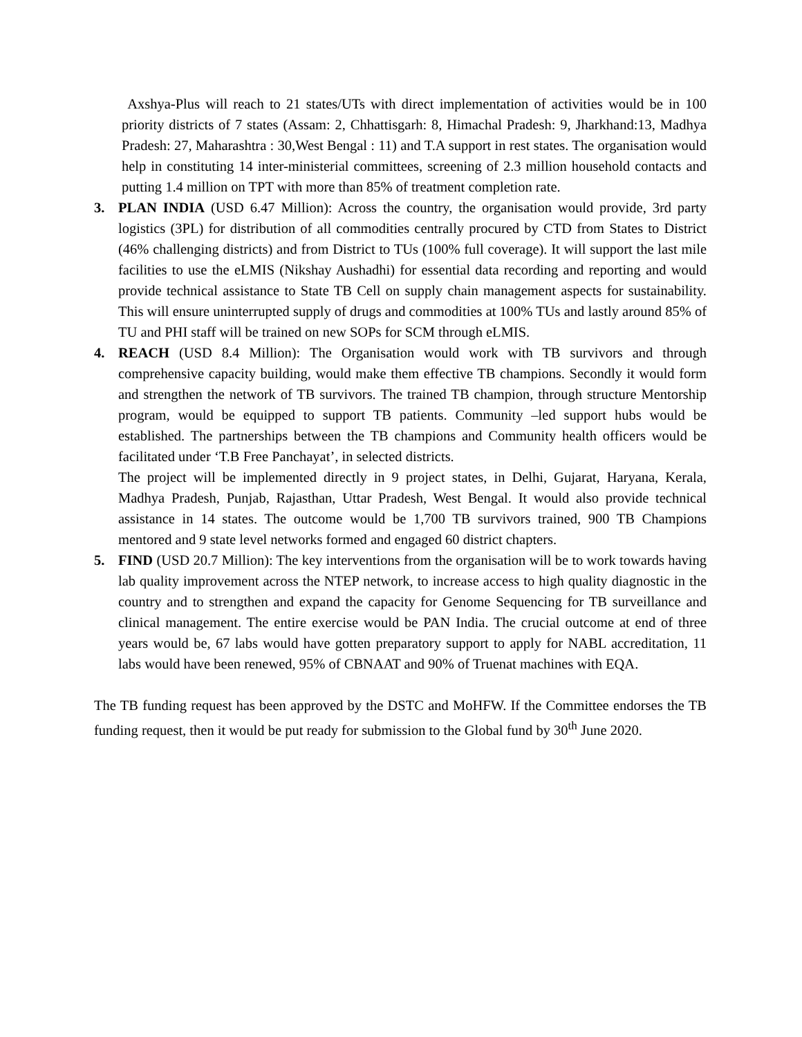Axshya-Plus will reach to 21 states/UTs with direct implementation of activities would be in 100 priority districts of 7 states (Assam: 2, Chhattisgarh: 8, Himachal Pradesh: 9, Jharkhand:13, Madhya Pradesh: 27, Maharashtra : 30,West Bengal : 11) and T.A support in rest states. The organisation would help in constituting 14 inter-ministerial committees, screening of 2.3 million household contacts and putting 1.4 million on TPT with more than 85% of treatment completion rate.
3. PLAN INDIA (USD 6.47 Million): Across the country, the organisation would provide, 3rd party logistics (3PL) for distribution of all commodities centrally procured by CTD from States to District (46% challenging districts) and from District to TUs (100% full coverage). It will support the last mile facilities to use the eLMIS (Nikshay Aushadhi) for essential data recording and reporting and would provide technical assistance to State TB Cell on supply chain management aspects for sustainability. This will ensure uninterrupted supply of drugs and commodities at 100% TUs and lastly around 85% of TU and PHI staff will be trained on new SOPs for SCM through eLMIS.
4. REACH (USD 8.4 Million): The Organisation would work with TB survivors and through comprehensive capacity building, would make them effective TB champions. Secondly it would form and strengthen the network of TB survivors. The trained TB champion, through structure Mentorship program, would be equipped to support TB patients. Community –led support hubs would be established. The partnerships between the TB champions and Community health officers would be facilitated under ‘T.B Free Panchayat’, in selected districts.
The project will be implemented directly in 9 project states, in Delhi, Gujarat, Haryana, Kerala, Madhya Pradesh, Punjab, Rajasthan, Uttar Pradesh, West Bengal. It would also provide technical assistance in 14 states. The outcome would be 1,700 TB survivors trained, 900 TB Champions mentored and 9 state level networks formed and engaged 60 district chapters.
5. FIND (USD 20.7 Million): The key interventions from the organisation will be to work towards having lab quality improvement across the NTEP network, to increase access to high quality diagnostic in the country and to strengthen and expand the capacity for Genome Sequencing for TB surveillance and clinical management. The entire exercise would be PAN India. The crucial outcome at end of three years would be, 67 labs would have gotten preparatory support to apply for NABL accreditation, 11 labs would have been renewed, 95% of CBNAAT and 90% of Truenat machines with EQA.
The TB funding request has been approved by the DSTC and MoHFW. If the Committee endorses the TB funding request, then it would be put ready for submission to the Global fund by 30<sup>th</sup> June 2020.